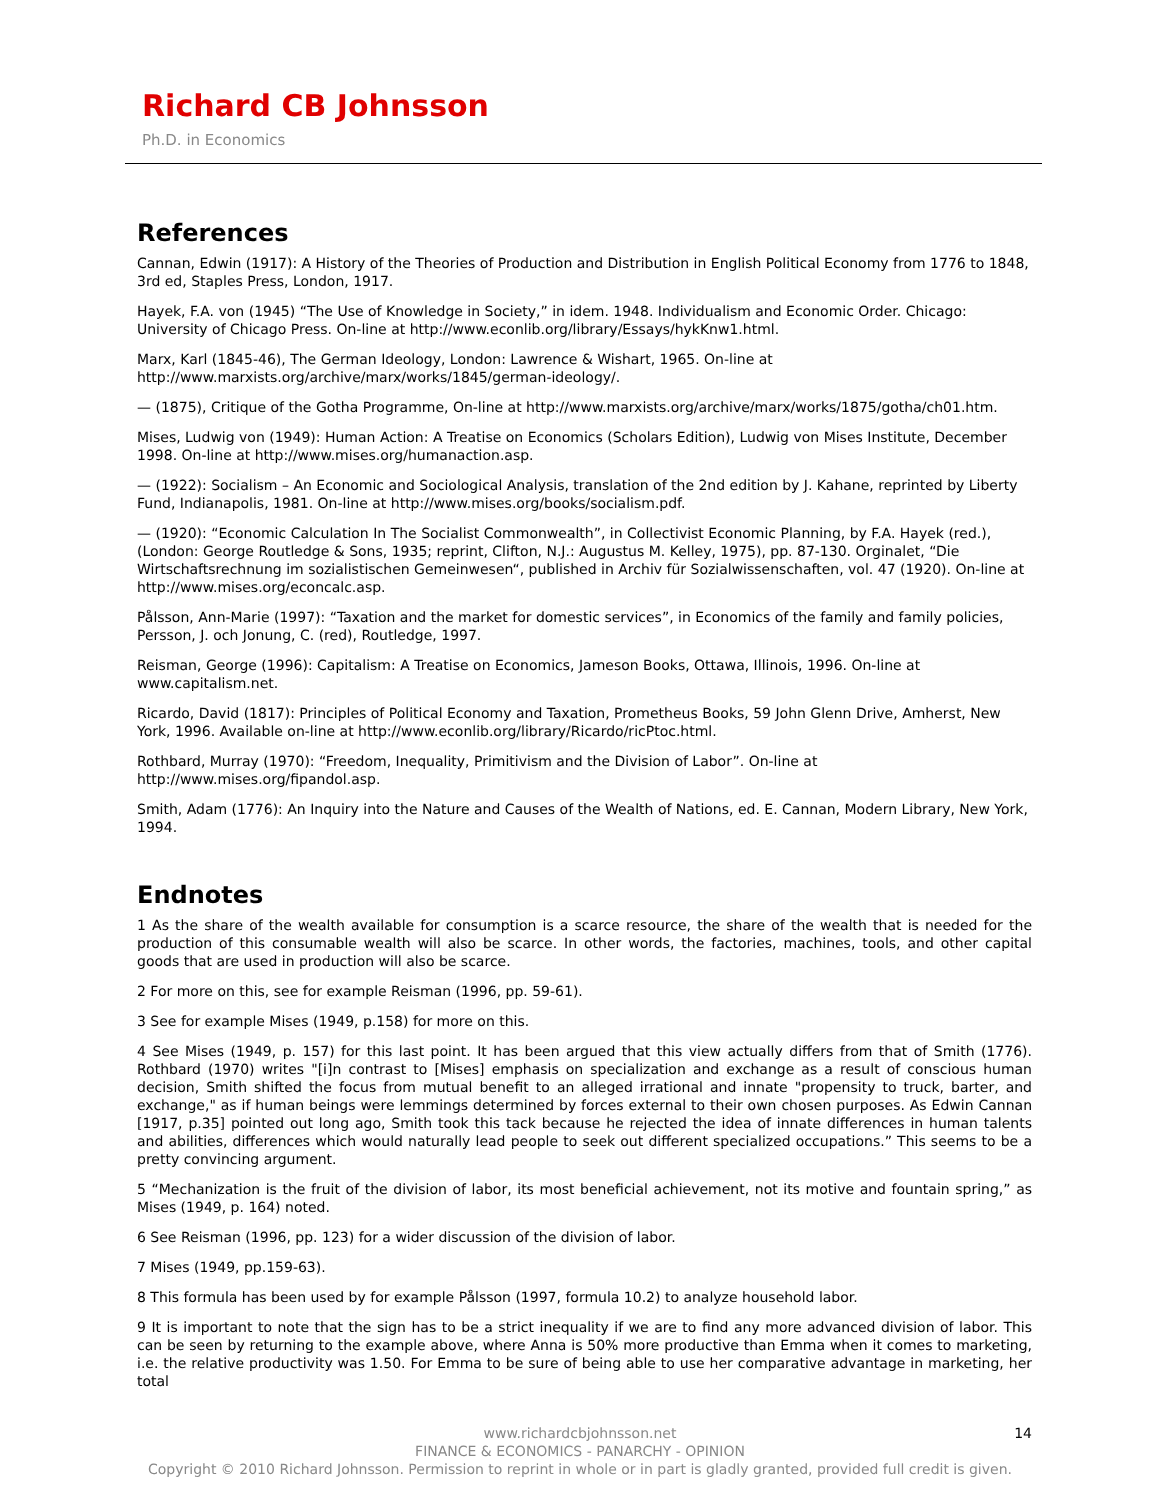Richard CB Johnsson
Ph.D. in Economics
References
Cannan, Edwin (1917): A History of the Theories of Production and Distribution in English Political Economy from 1776 to 1848, 3rd ed, Staples Press, London, 1917.
Hayek, F.A. von (1945) “The Use of Knowledge in Society,” in idem. 1948. Individualism and Economic Order. Chicago: University of Chicago Press. On-line at http://www.econlib.org/library/Essays/hykKnw1.html.
Marx, Karl (1845-46), The German Ideology, London: Lawrence & Wishart, 1965. On-line at
http://www.marxists.org/archive/marx/works/1845/german-ideology/.
— (1875), Critique of the Gotha Programme, On-line at http://www.marxists.org/archive/marx/works/1875/gotha/ch01.htm.
Mises, Ludwig von (1949): Human Action: A Treatise on Economics (Scholars Edition), Ludwig von Mises Institute, December 1998. On-line at http://www.mises.org/humanaction.asp.
— (1922): Socialism – An Economic and Sociological Analysis, translation of the 2nd edition by J. Kahane, reprinted by Liberty Fund, Indianapolis, 1981. On-line at http://www.mises.org/books/socialism.pdf.
— (1920): “Economic Calculation In The Socialist Commonwealth”, in Collectivist Economic Planning, by F.A. Hayek (red.), (London: George Routledge & Sons, 1935; reprint, Clifton, N.J.: Augustus M. Kelley, 1975), pp. 87-130. Orginalet, “Die Wirtschaftsrechnung im sozialistischen Gemeinwesen“, published in Archiv für Sozialwissenschaften, vol. 47 (1920). On-line at http://www.mises.org/econcalc.asp.
Pålsson, Ann-Marie (1997): “Taxation and the market for domestic services”, in Economics of the family and family policies, Persson, J. och Jonung, C. (red), Routledge, 1997.
Reisman, George (1996): Capitalism: A Treatise on Economics, Jameson Books, Ottawa, Illinois, 1996. On-line at www.capitalism.net.
Ricardo, David (1817): Principles of Political Economy and Taxation, Prometheus Books, 59 John Glenn Drive, Amherst, New York, 1996. Available on-line at http://www.econlib.org/library/Ricardo/ricPtoc.html.
Rothbard, Murray (1970): “Freedom, Inequality, Primitivism and the Division of Labor”. On-line at http://www.mises.org/fipandol.asp.
Smith, Adam (1776): An Inquiry into the Nature and Causes of the Wealth of Nations, ed. E. Cannan, Modern Library, New York, 1994.
Endnotes
1 As the share of the wealth available for consumption is a scarce resource, the share of the wealth that is needed for the production of this consumable wealth will also be scarce. In other words, the factories, machines, tools, and other capital goods that are used in production will also be scarce.
2 For more on this, see for example Reisman (1996, pp. 59-61).
3 See for example Mises (1949, p.158) for more on this.
4 See Mises (1949, p. 157) for this last point. It has been argued that this view actually differs from that of Smith (1776). Rothbard (1970) writes "[i]n contrast to [Mises] emphasis on specialization and exchange as a result of conscious human decision, Smith shifted the focus from mutual benefit to an alleged irrational and innate "propensity to truck, barter, and exchange," as if human beings were lemmings determined by forces external to their own chosen purposes. As Edwin Cannan [1917, p.35] pointed out long ago, Smith took this tack because he rejected the idea of innate differences in human talents and abilities, differences which would naturally lead people to seek out different specialized occupations.” This seems to be a pretty convincing argument.
5 “Mechanization is the fruit of the division of labor, its most beneficial achievement, not its motive and fountain spring,” as Mises (1949, p. 164) noted.
6 See Reisman (1996, pp. 123) for a wider discussion of the division of labor.
7 Mises (1949, pp.159-63).
8 This formula has been used by for example Pålsson (1997, formula 10.2) to analyze household labor.
9 It is important to note that the sign has to be a strict inequality if we are to find any more advanced division of labor. This can be seen by returning to the example above, where Anna is 50% more productive than Emma when it comes to marketing, i.e. the relative productivity was 1.50. For Emma to be sure of being able to use her comparative advantage in marketing, her total
14 www.richardcbjohnsson.net
FINANCE & ECONOMICS - PANARCHY - OPINION
Copyright © 2010 Richard Johnsson. Permission to reprint in whole or in part is gladly granted, provided full credit is given.